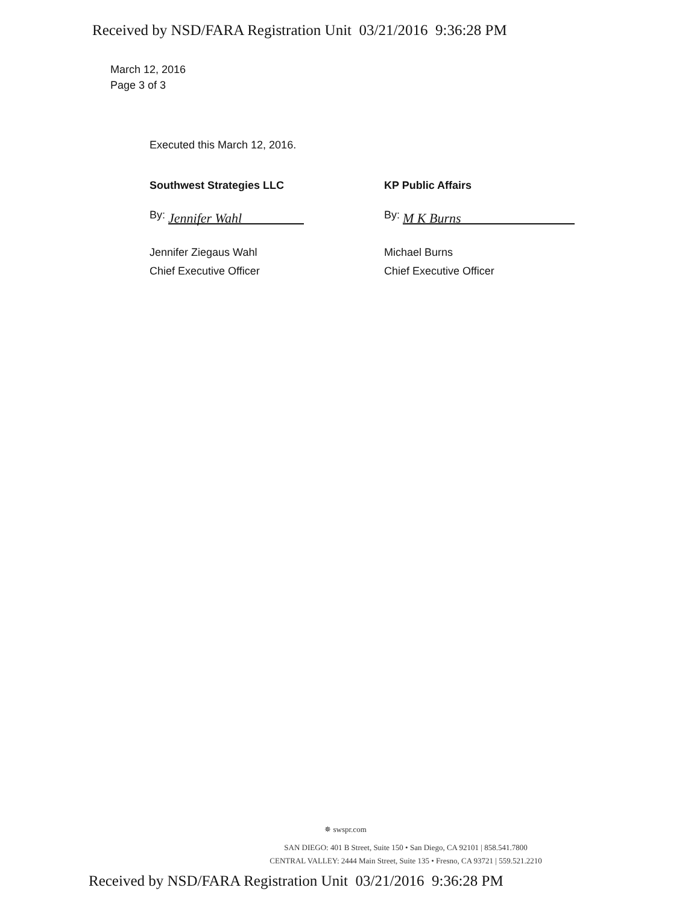Received by NSD/FARA Registration Unit 03/21/2016 9:36:28 PM
March 12, 2016
Page 3 of 3
Executed this March 12, 2016.
Southwest Strategies LLC
By: Jennifer Wahl
Jennifer Ziegaus Wahl
Chief Executive Officer
KP Public Affairs
By: M K Burns
Michael Burns
Chief Executive Officer
✵ swspr.com
SAN DIEGO: 401 B Street, Suite 150 • San Diego, CA 92101 | 858.541.7800
CENTRAL VALLEY: 2444 Main Street, Suite 135 • Fresno, CA 93721 | 559.521.2210
Received by NSD/FARA Registration Unit 03/21/2016 9:36:28 PM